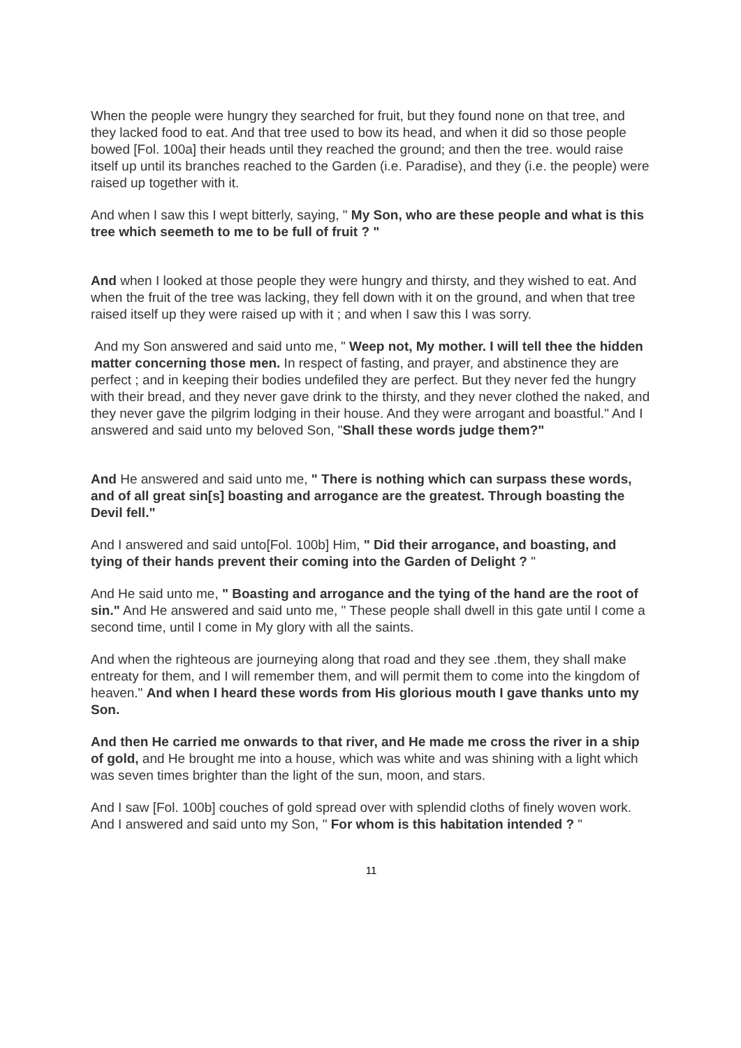When the people were hungry they searched for fruit, but they found none on that tree, and they lacked food to eat. And that tree used to bow its head, and when it did so those people bowed [Fol. 100a] their heads until they reached the ground; and then the tree. would raise itself up until its branches reached to the Garden (i.e. Paradise), and they (i.e. the people) were raised up together with it.
And when I saw this I wept bitterly, saying, " My Son, who are these people and what is this tree which seemeth to me to be full of fruit ? "
And when I looked at those people they were hungry and thirsty, and they wished to eat. And when the fruit of the tree was lacking, they fell down with it on the ground, and when that tree raised itself up they were raised up with it ; and when I saw this I was sorry.
And my Son answered and said unto me, " Weep not, My mother. I will tell thee the hidden matter concerning those men. In respect of fasting, and prayer, and abstinence they are perfect ; and in keeping their bodies undefiled they are perfect. But they never fed the hungry with their bread, and they never gave drink to the thirsty, and they never clothed the naked, and they never gave the pilgrim lodging in their house. And they were arrogant and boastful." And I answered and said unto my beloved Son, "Shall these words judge them?"
And He answered and said unto me, " There is nothing which can surpass these words, and of all great sin[s] boasting and arrogance are the greatest. Through boasting the Devil fell."
And I answered and said unto[Fol. 100b] Him, " Did their arrogance, and boasting, and tying of their hands prevent their coming into the Garden of Delight ? "
And He said unto me, " Boasting and arrogance and the tying of the hand are the root of sin." And He answered and said unto me, " These people shall dwell in this gate until I come a second time, until I come in My glory with all the saints.
And when the righteous are journeying along that road and they see .them, they shall make entreaty for them, and I will remember them, and will permit them to come into the kingdom of heaven." And when I heard these words from His glorious mouth I gave thanks unto my Son.
And then He carried me onwards to that river, and He made me cross the river in a ship of gold, and He brought me into a house, which was white and was shining with a light which was seven times brighter than the light of the sun, moon, and stars.
And I saw [Fol. 100b] couches of gold spread over with splendid cloths of finely woven work. And I answered and said unto my Son, " For whom is this habitation intended ? "
11